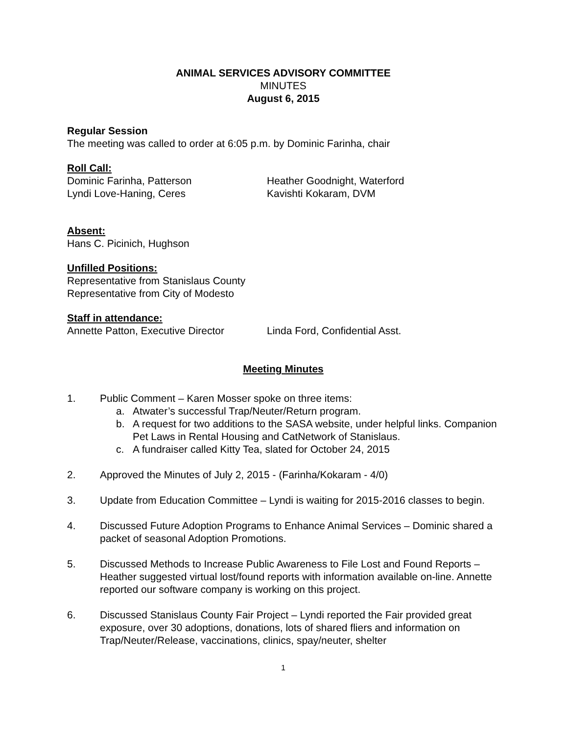ANIMAL SERVICES ADVISORY COMMITTEE
MINUTES
August 6, 2015
Regular Session
The meeting was called to order at 6:05 p.m. by Dominic Farinha, chair
Roll Call:
Dominic Farinha, Patterson Heather Goodnight, Waterford
Lyndi Love-Haning, Ceres Kavishti Kokaram, DVM
Absent:
Hans C. Picinich, Hughson
Unfilled Positions:
Representative from Stanislaus County
Representative from City of Modesto
Staff in attendance:
Annette Patton, Executive Director Linda Ford, Confidential Asst.
Meeting Minutes
1. Public Comment – Karen Mosser spoke on three items:
a. Atwater’s successful Trap/Neuter/Return program.
b. A request for two additions to the SASA website, under helpful links. Companion Pet Laws in Rental Housing and CatNetwork of Stanislaus.
c. A fundraiser called Kitty Tea, slated for October 24, 2015
2. Approved the Minutes of July 2, 2015 - (Farinha/Kokaram - 4/0)
3. Update from Education Committee – Lyndi is waiting for 2015-2016 classes to begin.
4. Discussed Future Adoption Programs to Enhance Animal Services – Dominic shared a packet of seasonal Adoption Promotions.
5. Discussed Methods to Increase Public Awareness to File Lost and Found Reports – Heather suggested virtual lost/found reports with information available on-line. Annette reported our software company is working on this project.
6. Discussed Stanislaus County Fair Project – Lyndi reported the Fair provided great exposure, over 30 adoptions, donations, lots of shared fliers and information on Trap/Neuter/Release, vaccinations, clinics, spay/neuter, shelter
1